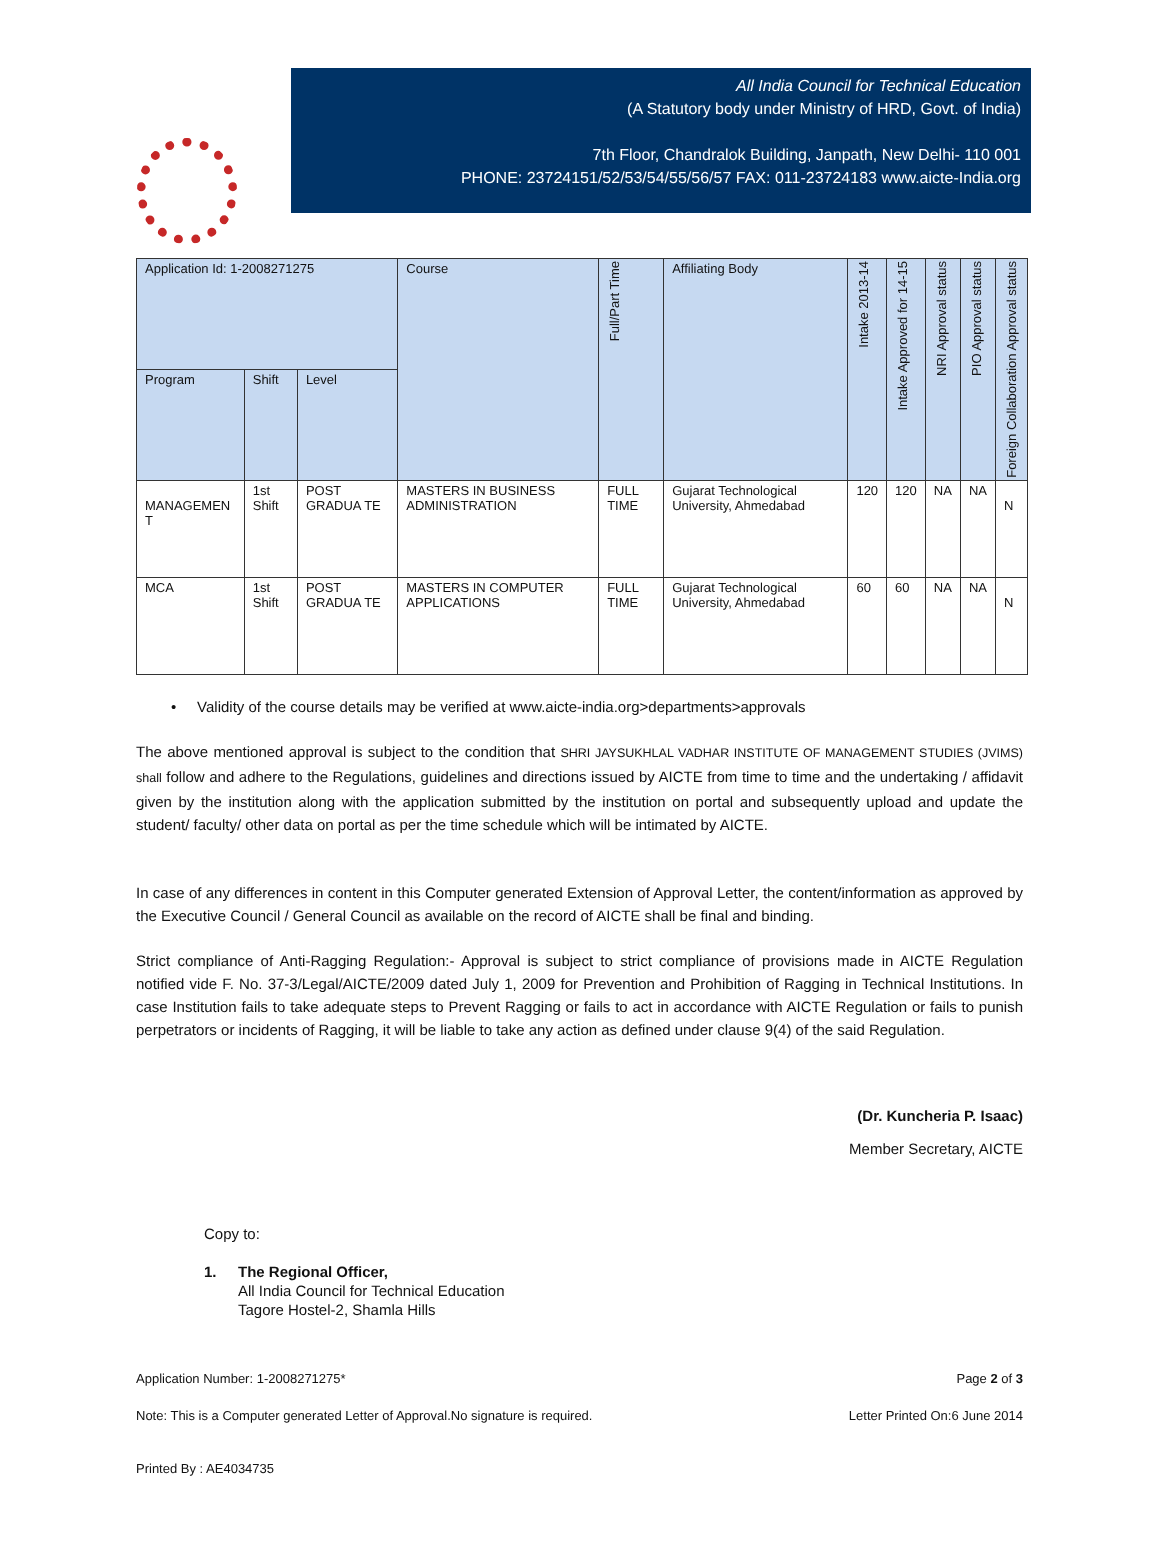All India Council for Technical Education
(A Statutory body under Ministry of HRD, Govt. of India)
7th Floor, Chandralok Building, Janpath, New Delhi- 110 001
PHONE: 23724151/52/53/54/55/56/57 FAX: 011-23724183 www.aicte-India.org
| Application Id: 1-2008271275 | | | Course | Full/Part Time | Affiliating Body | Intake 2013-14 | Intake Approved for 14-15 | NRI Approval status | PIO Approval status | Foreign Collaboration Approval status |
| --- | --- | --- | --- | --- | --- | --- | --- | --- | --- | --- |
| Program | Shift | Level | | | | | | | | |
| MANAGEMEN T | 1st Shift | POST GRADUA TE | MASTERS IN BUSINESS ADMINISTRATION | FULL TIME | Gujarat Technological University, Ahmedabad | 120 | 120 | NA | NA | N |
| MCA | 1st Shift | POST GRADUA TE | MASTERS IN COMPUTER APPLICATIONS | FULL TIME | Gujarat Technological University, Ahmedabad | 60 | 60 | NA | NA | N |
• Validity of the course details may be verified at www.aicte-india.org>departments>approvals
The above mentioned approval is subject to the condition that SHRI JAYSUKHLAL VADHAR INSTITUTE OF MANAGEMENT STUDIES (JVIMS) shall follow and adhere to the Regulations, guidelines and directions issued by AICTE from time to time and the undertaking / affidavit given by the institution along with the application submitted by the institution on portal and subsequently upload and update the student/ faculty/ other data on portal as per the time schedule which will be intimated by AICTE.
In case of any differences in content in this Computer generated Extension of Approval Letter, the content/information as approved by the Executive Council / General Council as available on the record of AICTE shall be final and binding.
Strict compliance of Anti-Ragging Regulation:- Approval is subject to strict compliance of provisions made in AICTE Regulation notified vide F. No. 37-3/Legal/AICTE/2009 dated July 1, 2009 for Prevention and Prohibition of Ragging in Technical Institutions. In case Institution fails to take adequate steps to Prevent Ragging or fails to act in accordance with AICTE Regulation or fails to punish perpetrators or incidents of Ragging, it will be liable to take any action as defined under clause 9(4) of the said Regulation.
(Dr. Kuncheria P. Isaac)
Member Secretary, AICTE
Copy to:
1. The Regional Officer,
All India Council for Technical Education
Tagore Hostel-2, Shamla Hills
Application Number: 1-2008271275* Page 2 of 3
Note: This is a Computer generated Letter of Approval.No signature is required. Letter Printed On:6 June 2014
Printed By : AE4034735